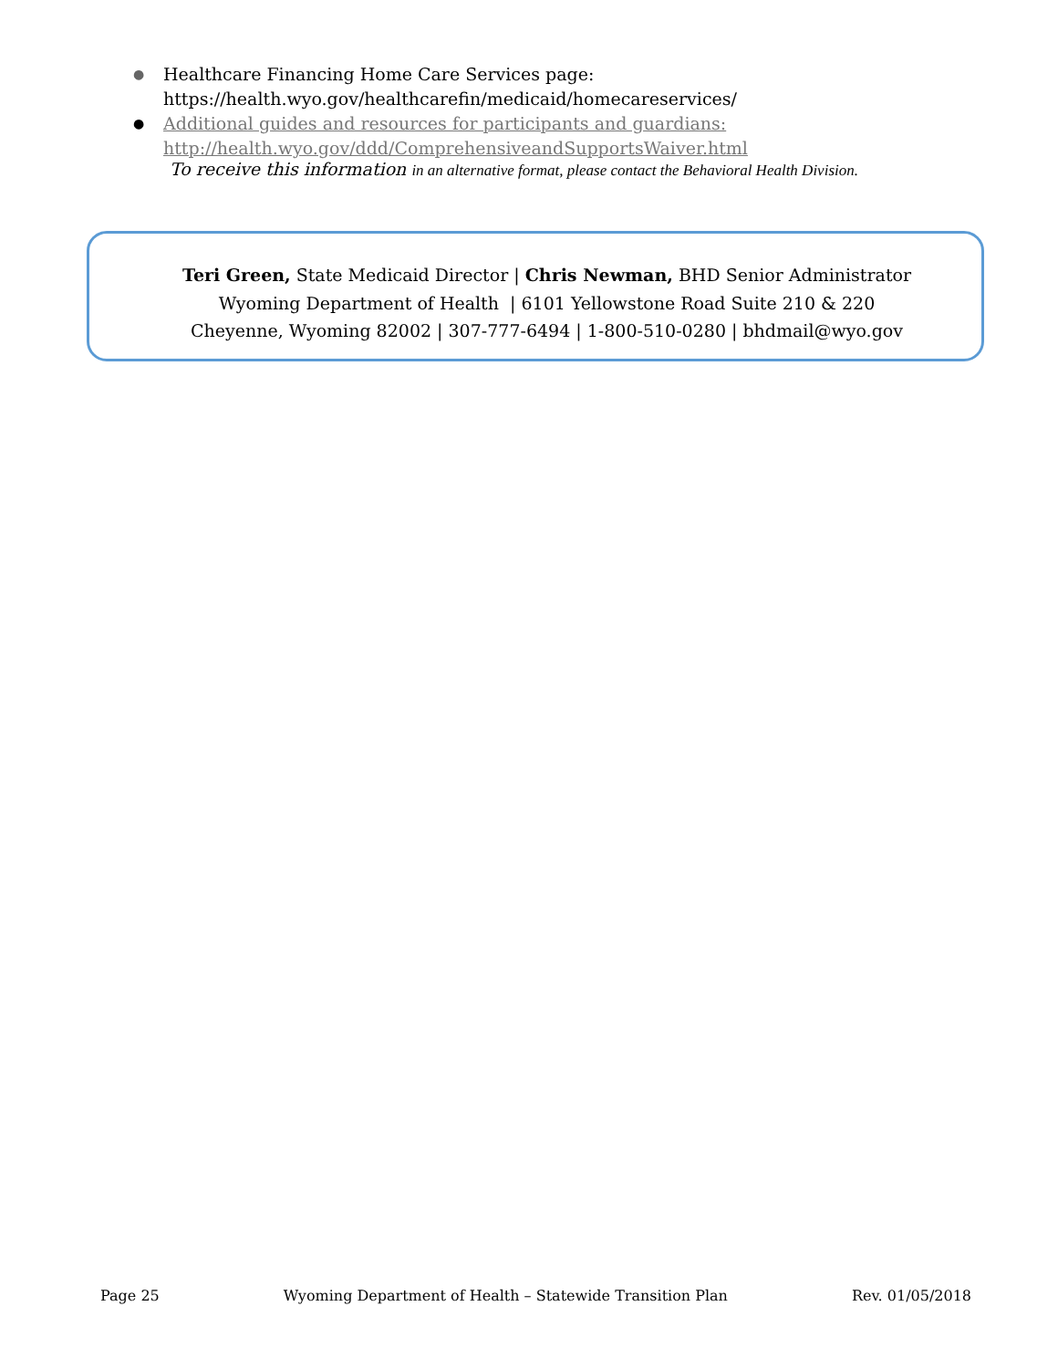● Healthcare Financing Home Care Services page:
https://health.wyo.gov/healthcarefin/medicaid/homecareservices/
● Additional guides and resources for participants and guardians:
http://health.wyo.gov/ddd/ComprehensiveandSupportsWaiver.html
To receive this information in an alternative format, please contact the Behavioral Health Division.
Teri Green, State Medicaid Director | Chris Newman, BHD Senior Administrator
Wyoming Department of Health | 6101 Yellowstone Road Suite 210 & 220
Cheyenne, Wyoming 82002 | 307-777-6494 | 1-800-510-0280 | bhdmail@wyo.gov
Page 25 Wyoming Department of Health – Statewide Transition Plan Rev. 01/05/2018